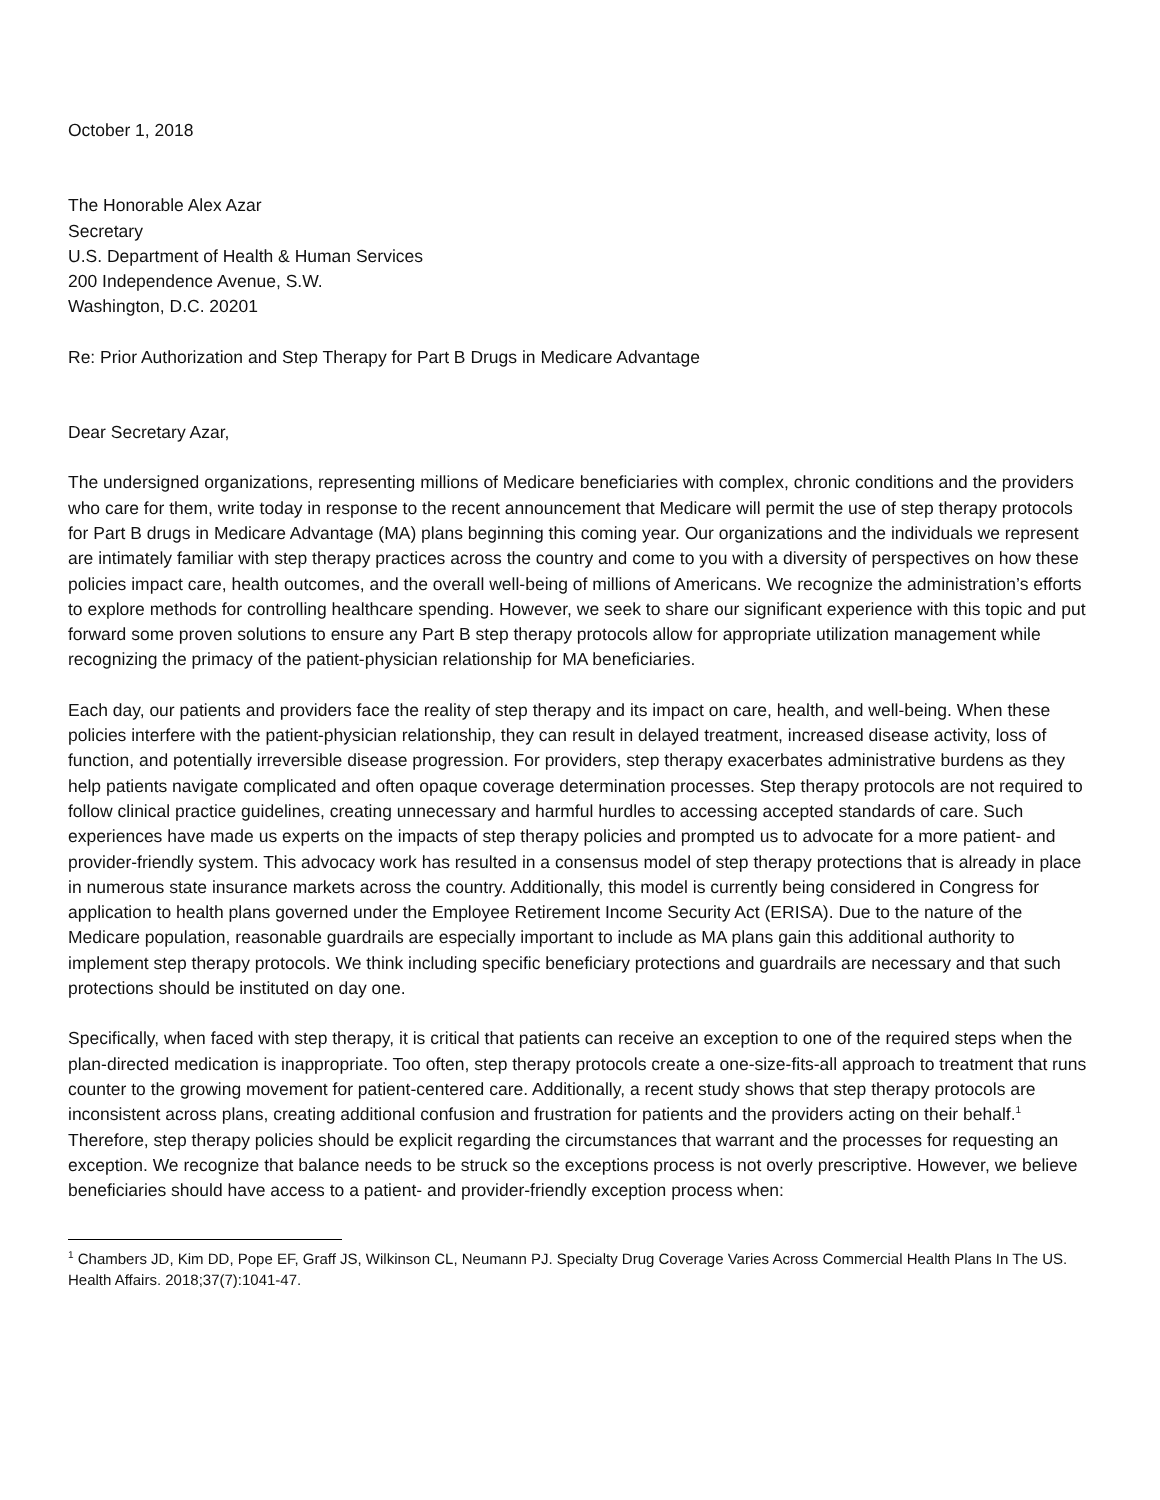October 1, 2018
The Honorable Alex Azar
Secretary
U.S. Department of Health & Human Services
200 Independence Avenue, S.W.
Washington, D.C. 20201
Re: Prior Authorization and Step Therapy for Part B Drugs in Medicare Advantage
Dear Secretary Azar,
The undersigned organizations, representing millions of Medicare beneficiaries with complex, chronic conditions and the providers who care for them, write today in response to the recent announcement that Medicare will permit the use of step therapy protocols for Part B drugs in Medicare Advantage (MA) plans beginning this coming year. Our organizations and the individuals we represent are intimately familiar with step therapy practices across the country and come to you with a diversity of perspectives on how these policies impact care, health outcomes, and the overall well-being of millions of Americans. We recognize the administration’s efforts to explore methods for controlling healthcare spending. However, we seek to share our significant experience with this topic and put forward some proven solutions to ensure any Part B step therapy protocols allow for appropriate utilization management while recognizing the primacy of the patient-physician relationship for MA beneficiaries.
Each day, our patients and providers face the reality of step therapy and its impact on care, health, and well-being. When these policies interfere with the patient-physician relationship, they can result in delayed treatment, increased disease activity, loss of function, and potentially irreversible disease progression. For providers, step therapy exacerbates administrative burdens as they help patients navigate complicated and often opaque coverage determination processes. Step therapy protocols are not required to follow clinical practice guidelines, creating unnecessary and harmful hurdles to accessing accepted standards of care. Such experiences have made us experts on the impacts of step therapy policies and prompted us to advocate for a more patient- and provider-friendly system. This advocacy work has resulted in a consensus model of step therapy protections that is already in place in numerous state insurance markets across the country. Additionally, this model is currently being considered in Congress for application to health plans governed under the Employee Retirement Income Security Act (ERISA). Due to the nature of the Medicare population, reasonable guardrails are especially important to include as MA plans gain this additional authority to implement step therapy protocols. We think including specific beneficiary protections and guardrails are necessary and that such protections should be instituted on day one.
Specifically, when faced with step therapy, it is critical that patients can receive an exception to one of the required steps when the plan-directed medication is inappropriate. Too often, step therapy protocols create a one-size-fits-all approach to treatment that runs counter to the growing movement for patient-centered care. Additionally, a recent study shows that step therapy protocols are inconsistent across plans, creating additional confusion and frustration for patients and the providers acting on their behalf.<sup>1</sup> Therefore, step therapy policies should be explicit regarding the circumstances that warrant and the processes for requesting an exception. We recognize that balance needs to be struck so the exceptions process is not overly prescriptive. However, we believe beneficiaries should have access to a patient- and provider-friendly exception process when:
<sup>1</sup> Chambers JD, Kim DD, Pope EF, Graff JS, Wilkinson CL, Neumann PJ. Specialty Drug Coverage Varies Across Commercial Health Plans In The US. Health Affairs. 2018;37(7):1041-47.